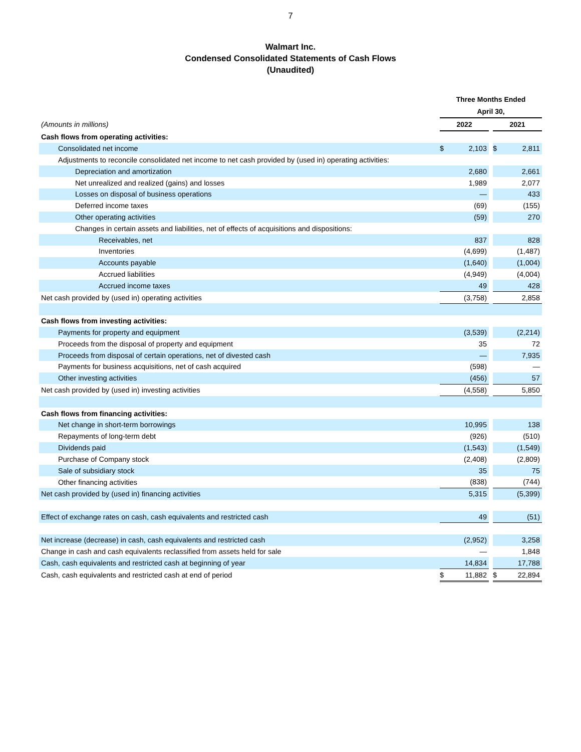7
Walmart Inc.
Condensed Consolidated Statements of Cash Flows
(Unaudited)
| | Three Months Ended | | | | |
| | April 30, | | | | |
| (Amounts in millions) | 2022 | | | 2021 | |
| Cash flows from operating activities: | | | | | |
| Consolidated net income | $ | 2,103 | | $ | 2,811 |
| Adjustments to reconcile consolidated net income to net cash provided by (used in) operating activities: | | | | | |
| Depreciation and amortization | | 2,680 | | | 2,661 |
| Net unrealized and realized (gains) and losses | | 1,989 | | | 2,077 |
| Losses on disposal of business operations | | — | | | 433 |
| Deferred income taxes | | (69) | | | (155) |
| Other operating activities | | (59) | | | 270 |
| Changes in certain assets and liabilities, net of effects of acquisitions and dispositions: | | | | | |
| Receivables, net | | 837 | | | 828 |
| Inventories | | (4,699) | | | (1,487) |
| Accounts payable | | (1,640) | | | (1,004) |
| Accrued liabilities | | (4,949) | | | (4,004) |
| Accrued income taxes | | 49 | | | 428 |
| Net cash provided by (used in) operating activities | | (3,758) | | | 2,858 |
| Cash flows from investing activities: | | | | | |
| Payments for property and equipment | | (3,539) | | | (2,214) |
| Proceeds from the disposal of property and equipment | | 35 | | | 72 |
| Proceeds from disposal of certain operations, net of divested cash | | — | | | 7,935 |
| Payments for business acquisitions, net of cash acquired | | (598) | | | — |
| Other investing activities | | (456) | | | 57 |
| Net cash provided by (used in) investing activities | | (4,558) | | | 5,850 |
| Cash flows from financing activities: | | | | | |
| Net change in short-term borrowings | | 10,995 | | | 138 |
| Repayments of long-term debt | | (926) | | | (510) |
| Dividends paid | | (1,543) | | | (1,549) |
| Purchase of Company stock | | (2,408) | | | (2,809) |
| Sale of subsidiary stock | | 35 | | | 75 |
| Other financing activities | | (838) | | | (744) |
| Net cash provided by (used in) financing activities | | 5,315 | | | (5,399) |
| Effect of exchange rates on cash, cash equivalents and restricted cash | | 49 | | | (51) |
| Net increase (decrease) in cash, cash equivalents and restricted cash | | (2,952) | | | 3,258 |
| Change in cash and cash equivalents reclassified from assets held for sale | | — | | | 1,848 |
| Cash, cash equivalents and restricted cash at beginning of year | | 14,834 | | | 17,788 |
| Cash, cash equivalents and restricted cash at end of period | $ | 11,882 | | $ | 22,894 |